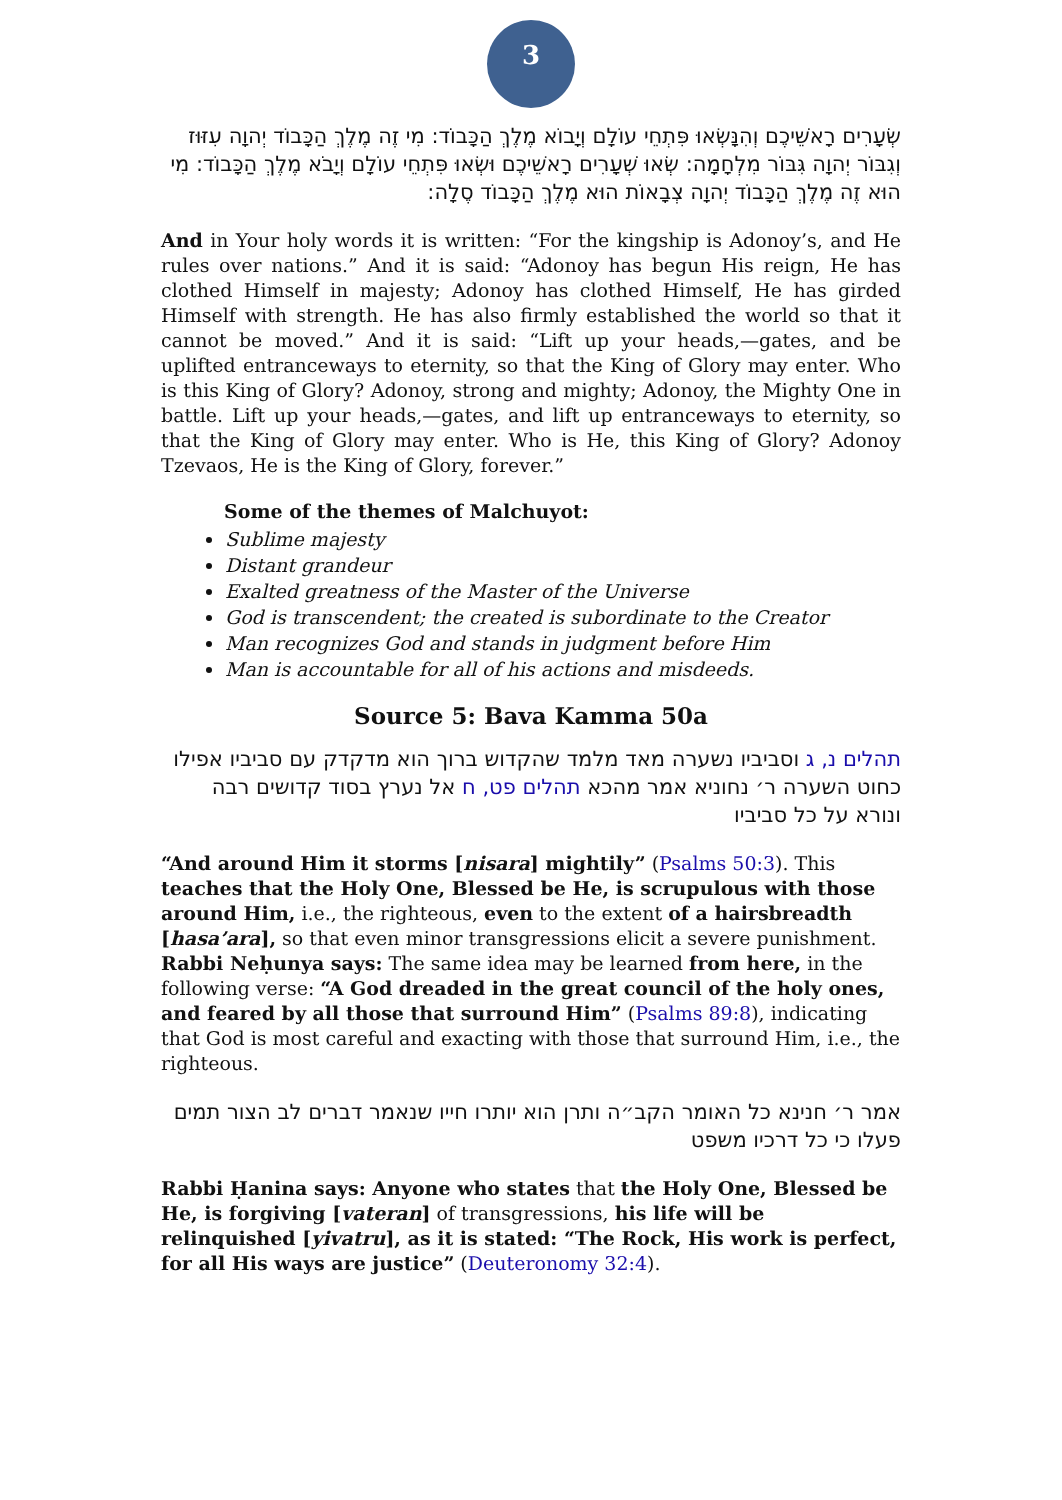3
שְׂעָרִים רָאשֵׁיכֶם וְהִנָּשְׂאוּ פִּתְחֵי עוֹלָם וְיָבוֹא מֶלֶךְ הַכָּבוֹד: מִי זֶה מֶלֶךְ הַכָּבוֹד יְהוָה עִזּוּז וְגִבּוֹר יְהוָה גִּבּוֹר מִלְחָמָה: שְׂאוּ שְׁעָרִים רָאשֵׁיכֶם וּשְׂאוּ פִּתְחֵי עוֹלָם וְיָבֹא מֶלֶךְ הַכָּבוֹד: מִי הוּא זֶה מֶלֶךְ הַכָּבוֹד יְהוָה צְבָאוֹת הוּא מֶלֶךְ הַכָּבוֹד סֶלָה:
And in Your holy words it is written: “For the kingship is Adonoy’s, and He rules over nations.” And it is said: “Adonoy has begun His reign, He has clothed Himself in majesty; Adonoy has clothed Himself, He has girded Himself with strength. He has also firmly established the world so that it cannot be moved.” And it is said: “Lift up your heads,—gates, and be uplifted entranceways to eternity, so that the King of Glory may enter. Who is this King of Glory? Adonoy, strong and mighty; Adonoy, the Mighty One in battle. Lift up your heads,—gates, and lift up entranceways to eternity, so that the King of Glory may enter. Who is He, this King of Glory? Adonoy Tzevaos, He is the King of Glory, forever.”
Some of the themes of Malchuyot:
Sublime majesty
Distant grandeur
Exalted greatness of the Master of the Universe
God is transcendent; the created is subordinate to the Creator
Man recognizes God and stands in judgment before Him
Man is accountable for all of his actions and misdeeds.
Source 5: Bava Kamma 50a
תהלים נ, ג וסביביו נשערה מאד מלמד שהקדוש ברוך הוא מדקדק עם סביביו אפילו כחוט השערה ר׳ נחוניא אמר מהכא תהלים פט, ח אל נערץ בסוד קדושים רבה ונורא על כל סביביו
“And around Him it storms [nisara] mightily” (Psalms 50:3). This teaches that the Holy One, Blessed be He, is scrupulous with those around Him, i.e., the righteous, even to the extent of a hairsbreadth [hasa’ara], so that even minor transgressions elicit a severe punishment. Rabbi Neḥunya says: The same idea may be learned from here, in the following verse: “A God dreaded in the great council of the holy ones, and feared by all those that surround Him” (Psalms 89:8), indicating that God is most careful and exacting with those that surround Him, i.e., the righteous.
אמר ר׳ חנינא כל האומר הקב״ה ותרן הוא יותרו חייו שנאמר דברים לב הצור תמים פעלו כי כל דרכיו משפט
Rabbi Ḥanina says: Anyone who states that the Holy One, Blessed be He, is forgiving [vateran] of transgressions, his life will be relinquished [yivatru], as it is stated: “The Rock, His work is perfect, for all His ways are justice” (Deuteronomy 32:4).